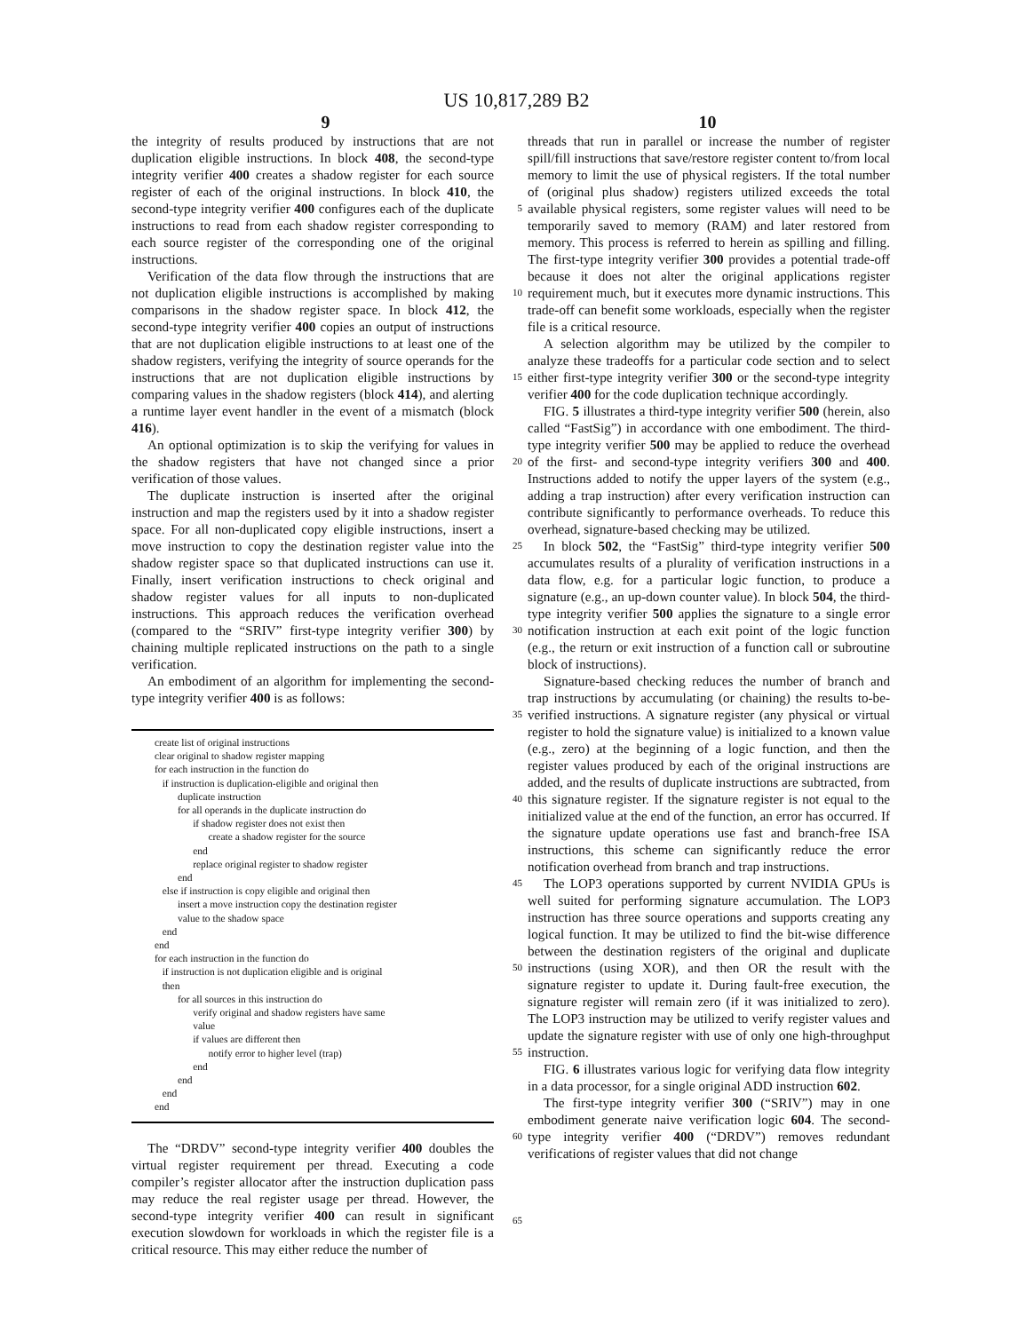US 10,817,289 B2
9 10
the integrity of results produced by instructions that are not duplication eligible instructions. In block 408, the second-type integrity verifier 400 creates a shadow register for each source register of each of the original instructions. In block 410, the second-type integrity verifier 400 configures each of the duplicate instructions to read from each shadow register corresponding to each source register of the corresponding one of the original instructions.
Verification of the data flow through the instructions that are not duplication eligible instructions is accomplished by making comparisons in the shadow register space. In block 412, the second-type integrity verifier 400 copies an output of instructions that are not duplication eligible instructions to at least one of the shadow registers, verifying the integrity of source operands for the instructions that are not duplication eligible instructions by comparing values in the shadow registers (block 414), and alerting a runtime layer event handler in the event of a mismatch (block 416).
An optional optimization is to skip the verifying for values in the shadow registers that have not changed since a prior verification of those values.
The duplicate instruction is inserted after the original instruction and map the registers used by it into a shadow register space. For all non-duplicated copy eligible instructions, insert a move instruction to copy the destination register value into the shadow register space so that duplicated instructions can use it. Finally, insert verification instructions to check original and shadow register values for all inputs to non-duplicated instructions. This approach reduces the verification overhead (compared to the “SRIV” first-type integrity verifier 300) by chaining multiple replicated instructions on the path to a single verification.
An embodiment of an algorithm for implementing the second-type integrity verifier 400 is as follows:
create list of original instructions
clear original to shadow register mapping
for each instruction in the function do
if instruction is duplication-eligible and original then
duplicate instruction
for all operands in the duplicate instruction do
if shadow register does not exist then
create a shadow register for the source
end
replace original register to shadow register
end
else if instruction is copy eligible and original then
insert a move instruction copy the destination register
value to the shadow space
end
end
for each instruction in the function do
if instruction is not duplication eligible and is original
then
for all sources in this instruction do
verify original and shadow registers have same
value
if values are different then
notify error to higher level (trap)
end
end
end
end
The “DRDV” second-type integrity verifier 400 doubles the virtual register requirement per thread. Executing a code compiler’s register allocator after the instruction duplication pass may reduce the real register usage per thread. However, the second-type integrity verifier 400 can result in significant execution slowdown for workloads in which the register file is a critical resource. This may either reduce the number of
5
10
15
20
25
30
35
40
45
50
55
60
65
threads that run in parallel or increase the number of register spill/fill instructions that save/restore register content to/from local memory to limit the use of physical registers. If the total number of (original plus shadow) registers utilized exceeds the total available physical registers, some register values will need to be temporarily saved to memory (RAM) and later restored from memory. This process is referred to herein as spilling and filling. The first-type integrity verifier 300 provides a potential trade-off because it does not alter the original applications register requirement much, but it executes more dynamic instructions. This trade-off can benefit some workloads, especially when the register file is a critical resource.
A selection algorithm may be utilized by the compiler to analyze these tradeoffs for a particular code section and to select either first-type integrity verifier 300 or the second-type integrity verifier 400 for the code duplication technique accordingly.
FIG. 5 illustrates a third-type integrity verifier 500 (herein, also called “FastSig”) in accordance with one embodiment. The third-type integrity verifier 500 may be applied to reduce the overhead of the first- and second-type integrity verifiers 300 and 400. Instructions added to notify the upper layers of the system (e.g., adding a trap instruction) after every verification instruction can contribute significantly to performance overheads. To reduce this overhead, signature-based checking may be utilized.
In block 502, the “FastSig” third-type integrity verifier 500 accumulates results of a plurality of verification instructions in a data flow, e.g. for a particular logic function, to produce a signature (e.g., an up-down counter value). In block 504, the third-type integrity verifier 500 applies the signature to a single error notification instruction at each exit point of the logic function (e.g., the return or exit instruction of a function call or subroutine block of instructions).
Signature-based checking reduces the number of branch and trap instructions by accumulating (or chaining) the results to-be-verified instructions. A signature register (any physical or virtual register to hold the signature value) is initialized to a known value (e.g., zero) at the beginning of a logic function, and then the register values produced by each of the original instructions are added, and the results of duplicate instructions are subtracted, from this signature register. If the signature register is not equal to the initialized value at the end of the function, an error has occurred. If the signature update operations use fast and branch-free ISA instructions, this scheme can significantly reduce the error notification overhead from branch and trap instructions.
The LOP3 operations supported by current NVIDIA GPUs is well suited for performing signature accumulation. The LOP3 instruction has three source operations and supports creating any logical function. It may be utilized to find the bit-wise difference between the destination registers of the original and duplicate instructions (using XOR), and then OR the result with the signature register to update it. During fault-free execution, the signature register will remain zero (if it was initialized to zero). The LOP3 instruction may be utilized to verify register values and update the signature register with use of only one high-throughput instruction.
FIG. 6 illustrates various logic for verifying data flow integrity in a data processor, for a single original ADD instruction 602.
The first-type integrity verifier 300 (“SRIV”) may in one embodiment generate naive verification logic 604. The second-type integrity verifier 400 (“DRDV”) removes redundant verifications of register values that did not change